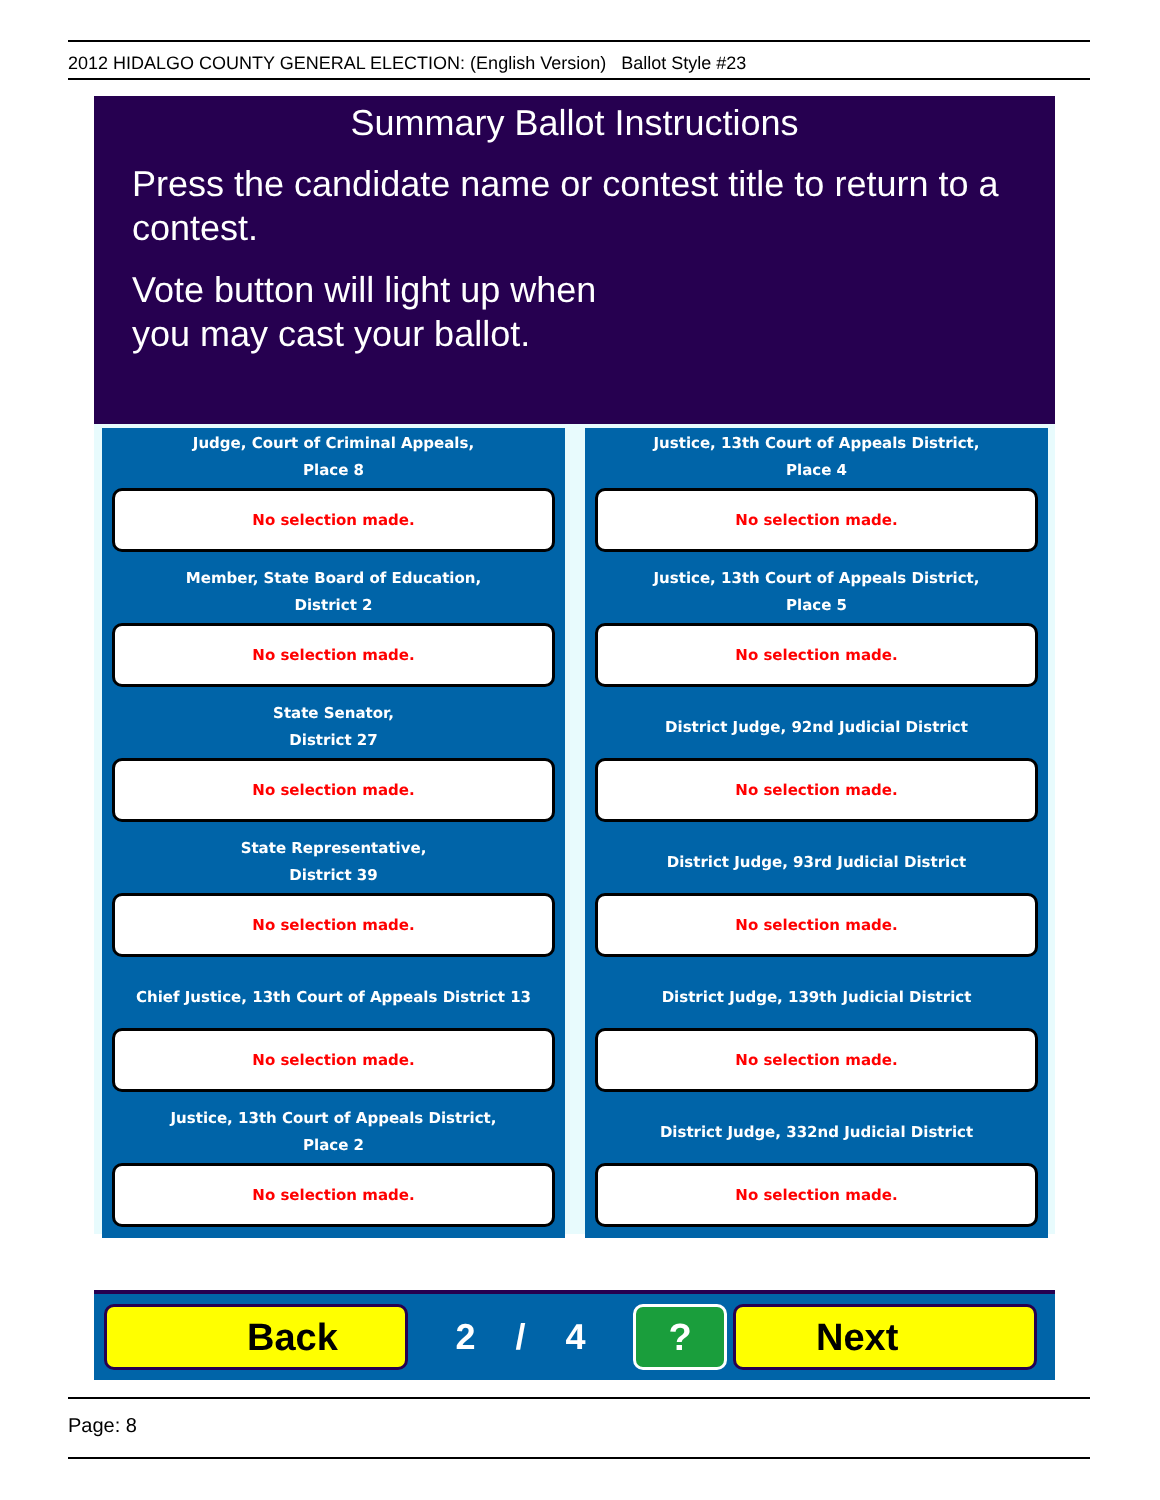2012 HIDALGO COUNTY GENERAL ELECTION: (English Version) Ballot Style #23
Summary Ballot Instructions
Press the candidate name or contest title to return to a contest.
Vote button will light up when
you may cast your ballot.
Judge, Court of Criminal Appeals,
Place 8
No selection made.
Justice, 13th Court of Appeals District,
Place 4
No selection made.
Member, State Board of Education,
District 2
No selection made.
Justice, 13th Court of Appeals District,
Place 5
No selection made.
State Senator,
District 27
No selection made.
District Judge, 92nd Judicial District
No selection made.
State Representative,
District 39
No selection made.
District Judge, 93rd Judicial District
No selection made.
Chief Justice, 13th Court of Appeals District 13
No selection made.
District Judge, 139th Judicial District
No selection made.
Justice, 13th Court of Appeals District,
Place 2
No selection made.
District Judge, 332nd Judicial District
No selection made.
Back
2 / 4
? Next
Page: 8